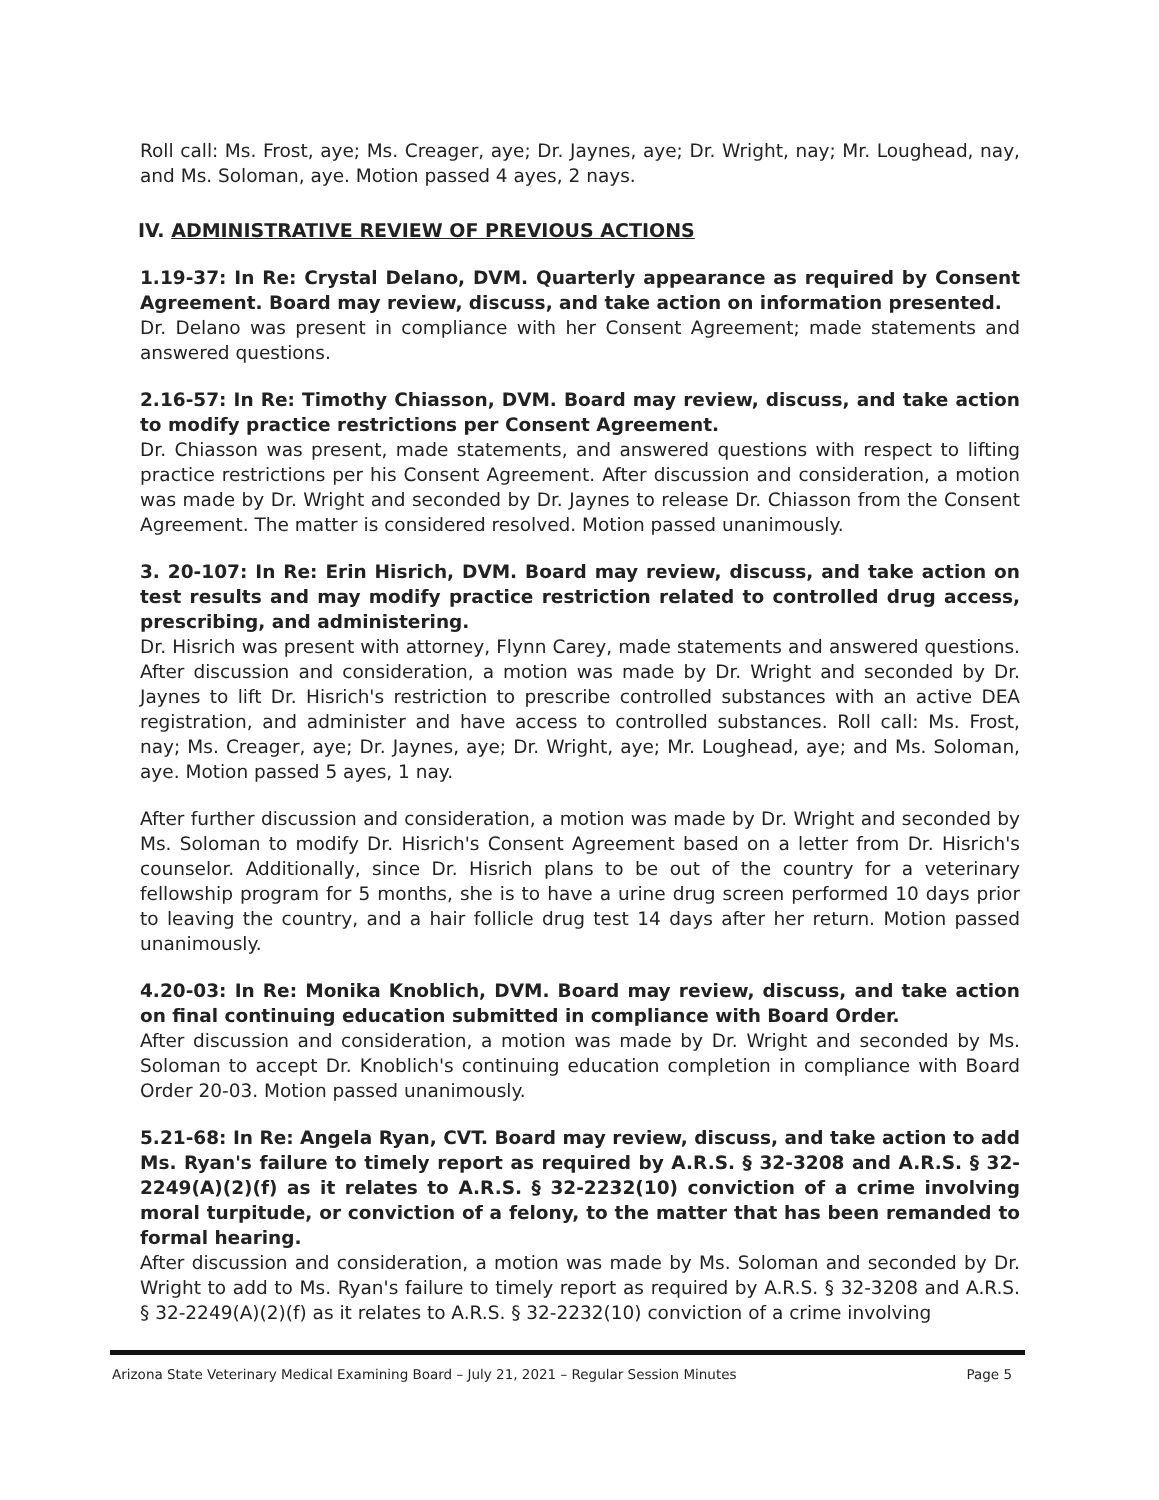Roll call: Ms. Frost, aye; Ms. Creager, aye; Dr. Jaynes, aye; Dr. Wright, nay; Mr. Loughead, nay, and Ms. Soloman, aye. Motion passed 4 ayes, 2 nays.
IV. ADMINISTRATIVE REVIEW OF PREVIOUS ACTIONS
1.19-37: In Re: Crystal Delano, DVM. Quarterly appearance as required by Consent Agreement. Board may review, discuss, and take action on information presented.
Dr. Delano was present in compliance with her Consent Agreement; made statements and answered questions.
2.16-57: In Re: Timothy Chiasson, DVM. Board may review, discuss, and take action to modify practice restrictions per Consent Agreement.
Dr. Chiasson was present, made statements, and answered questions with respect to lifting practice restrictions per his Consent Agreement. After discussion and consideration, a motion was made by Dr. Wright and seconded by Dr. Jaynes to release Dr. Chiasson from the Consent Agreement. The matter is considered resolved. Motion passed unanimously.
3. 20-107: In Re: Erin Hisrich, DVM. Board may review, discuss, and take action on test results and may modify practice restriction related to controlled drug access, prescribing, and administering.
Dr. Hisrich was present with attorney, Flynn Carey, made statements and answered questions. After discussion and consideration, a motion was made by Dr. Wright and seconded by Dr. Jaynes to lift Dr. Hisrich's restriction to prescribe controlled substances with an active DEA registration, and administer and have access to controlled substances. Roll call: Ms. Frost, nay; Ms. Creager, aye; Dr. Jaynes, aye; Dr. Wright, aye; Mr. Loughead, aye; and Ms. Soloman, aye. Motion passed 5 ayes, 1 nay.
After further discussion and consideration, a motion was made by Dr. Wright and seconded by Ms. Soloman to modify Dr. Hisrich's Consent Agreement based on a letter from Dr. Hisrich's counselor. Additionally, since Dr. Hisrich plans to be out of the country for a veterinary fellowship program for 5 months, she is to have a urine drug screen performed 10 days prior to leaving the country, and a hair follicle drug test 14 days after her return. Motion passed unanimously.
4.20-03: In Re: Monika Knoblich, DVM. Board may review, discuss, and take action on final continuing education submitted in compliance with Board Order.
After discussion and consideration, a motion was made by Dr. Wright and seconded by Ms. Soloman to accept Dr. Knoblich's continuing education completion in compliance with Board Order 20-03. Motion passed unanimously.
5.21-68: In Re: Angela Ryan, CVT. Board may review, discuss, and take action to add Ms. Ryan's failure to timely report as required by A.R.S. § 32-3208 and A.R.S. § 32-2249(A)(2)(f) as it relates to A.R.S. § 32-2232(10) conviction of a crime involving moral turpitude, or conviction of a felony, to the matter that has been remanded to formal hearing.
After discussion and consideration, a motion was made by Ms. Soloman and seconded by Dr. Wright to add to Ms. Ryan's failure to timely report as required by A.R.S. § 32-3208 and A.R.S. § 32-2249(A)(2)(f) as it relates to A.R.S. § 32-2232(10) conviction of a crime involving
Arizona State Veterinary Medical Examining Board – July 21, 2021 – Regular Session Minutes Page 5